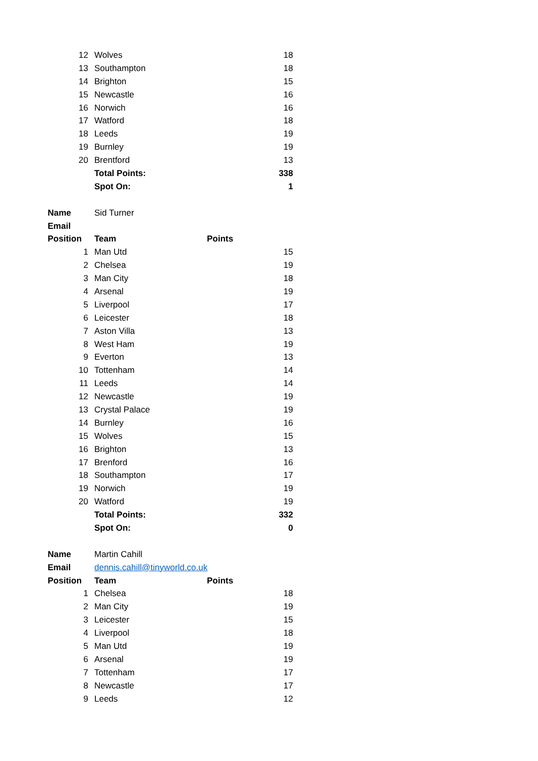| 12 | Wolves | 18 |
| 13 | Southampton | 18 |
| 14 | Brighton | 15 |
| 15 | Newcastle | 16 |
| 16 | Norwich | 16 |
| 17 | Watford | 18 |
| 18 | Leeds | 19 |
| 19 | Burnley | 19 |
| 20 | Brentford | 13 |
| | Total Points: | 338 |
| | Spot On: | 1 |
| Name | Sid Turner | |
| Email | | |
| Position | Team | Points |
| 1 | Man Utd | 15 |
| 2 | Chelsea | 19 |
| 3 | Man City | 18 |
| 4 | Arsenal | 19 |
| 5 | Liverpool | 17 |
| 6 | Leicester | 18 |
| 7 | Aston Villa | 13 |
| 8 | West Ham | 19 |
| 9 | Everton | 13 |
| 10 | Tottenham | 14 |
| 11 | Leeds | 14 |
| 12 | Newcastle | 19 |
| 13 | Crystal Palace | 19 |
| 14 | Burnley | 16 |
| 15 | Wolves | 15 |
| 16 | Brighton | 13 |
| 17 | Brenford | 16 |
| 18 | Southampton | 17 |
| 19 | Norwich | 19 |
| 20 | Watford | 19 |
| | Total Points: | 332 |
| | Spot On: | 0 |
| Name | Martin Cahill | |
| Email | dennis.cahill@tinyworld.co.uk | |
| Position | Team | Points |
| 1 | Chelsea | 18 |
| 2 | Man City | 19 |
| 3 | Leicester | 15 |
| 4 | Liverpool | 18 |
| 5 | Man Utd | 19 |
| 6 | Arsenal | 19 |
| 7 | Tottenham | 17 |
| 8 | Newcastle | 17 |
| 9 | Leeds | 12 |